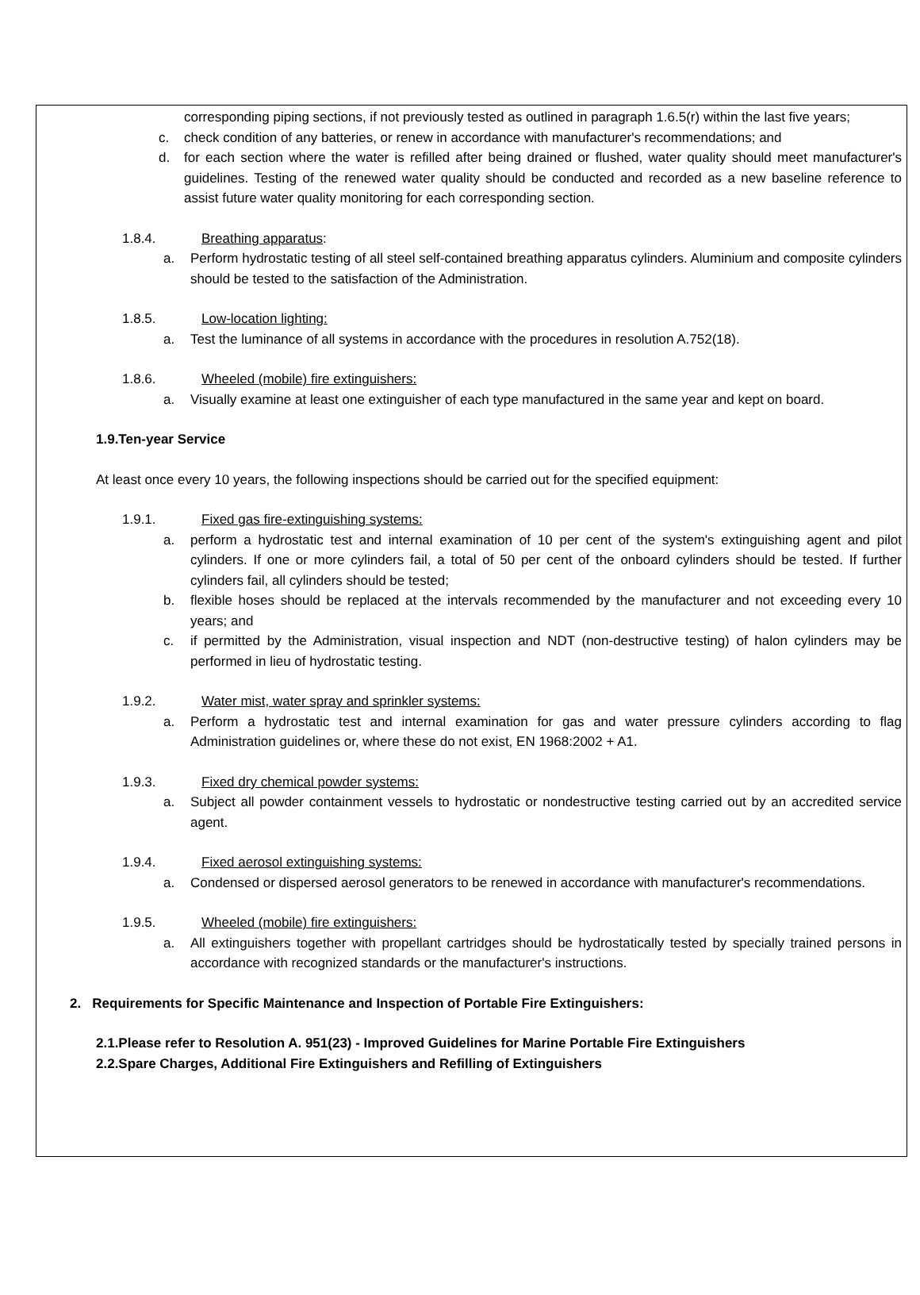corresponding piping sections, if not previously tested as outlined in paragraph 1.6.5(r) within the last five years;
c. check condition of any batteries, or renew in accordance with manufacturer's recommendations; and
d. for each section where the water is refilled after being drained or flushed, water quality should meet manufacturer's guidelines. Testing of the renewed water quality should be conducted and recorded as a new baseline reference to assist future water quality monitoring for each corresponding section.
1.8.4. Breathing apparatus:
a. Perform hydrostatic testing of all steel self-contained breathing apparatus cylinders. Aluminium and composite cylinders should be tested to the satisfaction of the Administration.
1.8.5. Low-location lighting:
a. Test the luminance of all systems in accordance with the procedures in resolution A.752(18).
1.8.6. Wheeled (mobile) fire extinguishers:
a. Visually examine at least one extinguisher of each type manufactured in the same year and kept on board.
1.9.Ten-year Service
At least once every 10 years, the following inspections should be carried out for the specified equipment:
1.9.1. Fixed gas fire-extinguishing systems:
a. perform a hydrostatic test and internal examination of 10 per cent of the system's extinguishing agent and pilot cylinders. If one or more cylinders fail, a total of 50 per cent of the onboard cylinders should be tested. If further cylinders fail, all cylinders should be tested;
b. flexible hoses should be replaced at the intervals recommended by the manufacturer and not exceeding every 10 years; and
c. if permitted by the Administration, visual inspection and NDT (non-destructive testing) of halon cylinders may be performed in lieu of hydrostatic testing.
1.9.2. Water mist, water spray and sprinkler systems:
a. Perform a hydrostatic test and internal examination for gas and water pressure cylinders according to flag Administration guidelines or, where these do not exist, EN 1968:2002 + A1.
1.9.3. Fixed dry chemical powder systems:
a. Subject all powder containment vessels to hydrostatic or nondestructive testing carried out by an accredited service agent.
1.9.4. Fixed aerosol extinguishing systems:
a. Condensed or dispersed aerosol generators to be renewed in accordance with manufacturer's recommendations.
1.9.5. Wheeled (mobile) fire extinguishers:
a. All extinguishers together with propellant cartridges should be hydrostatically tested by specially trained persons in accordance with recognized standards or the manufacturer's instructions.
2. Requirements for Specific Maintenance and Inspection of Portable Fire Extinguishers:
2.1.Please refer to Resolution A. 951(23) - Improved Guidelines for Marine Portable Fire Extinguishers
2.2.Spare Charges, Additional Fire Extinguishers and Refilling of Extinguishers